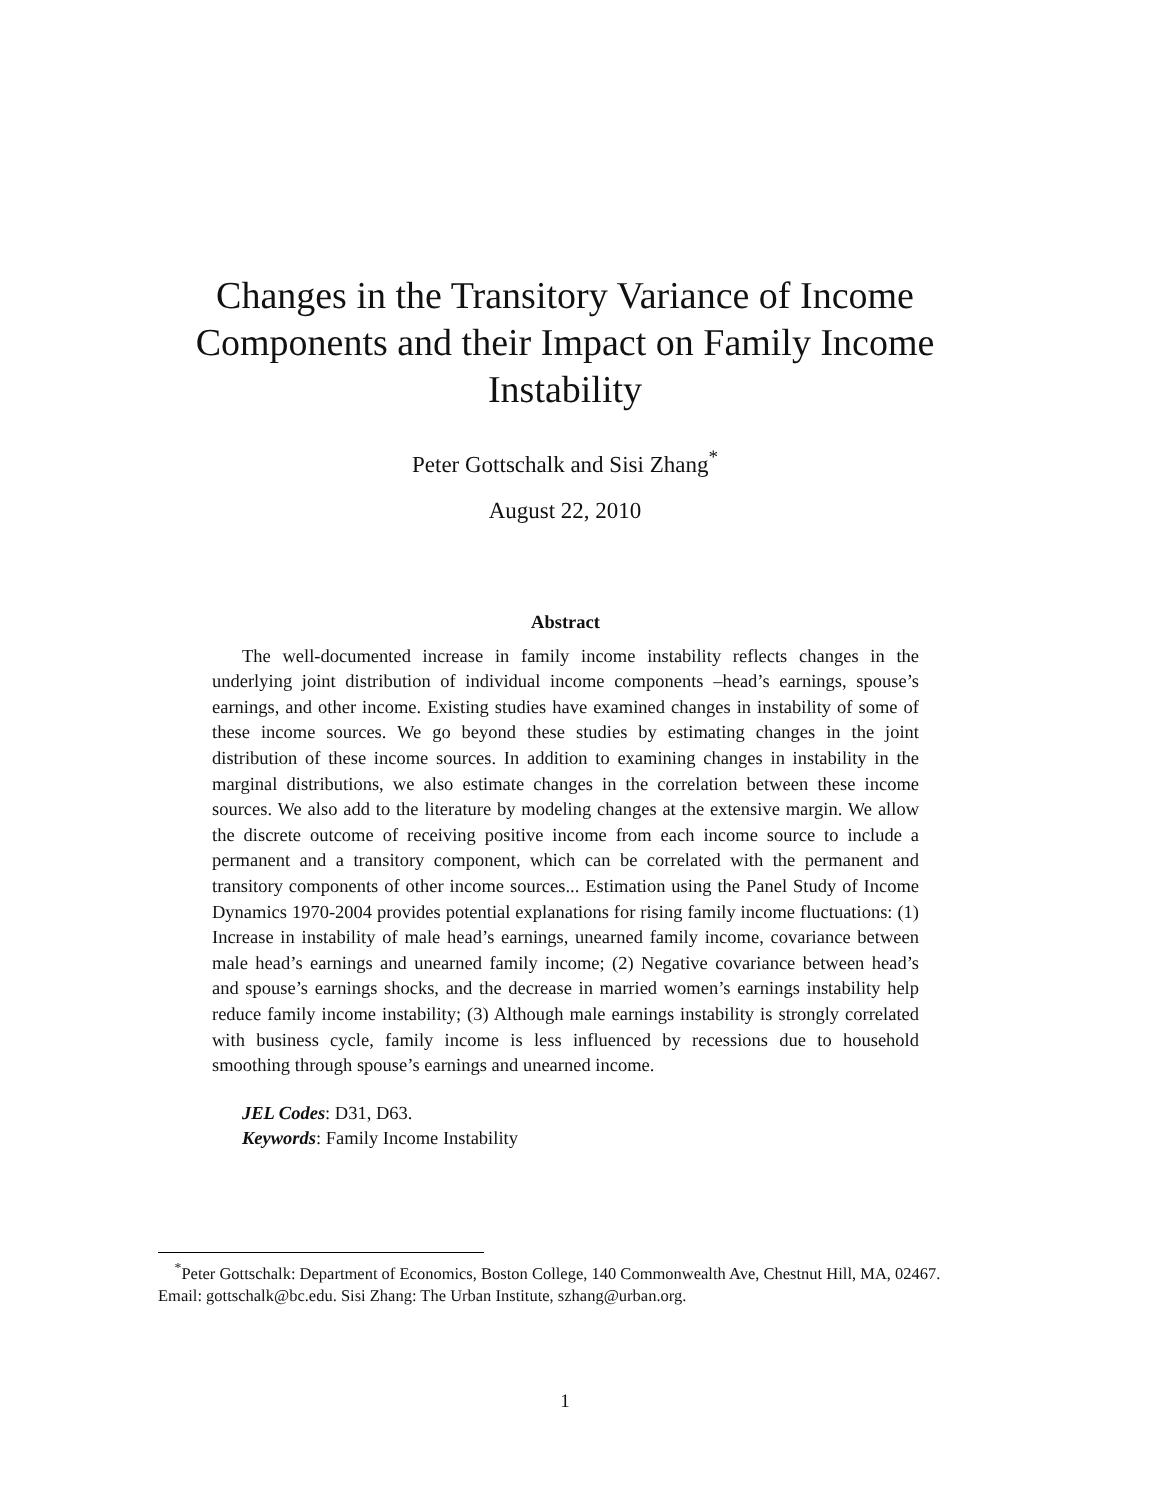Changes in the Transitory Variance of Income
Components and their Impact on Family Income
Instability
Peter Gottschalk and Sisi Zhang<sup>*</sup>
August 22, 2010
Abstract
The well-documented increase in family income instability reflects changes in the underlying joint distribution of individual income components –head’s earnings, spouse’s earnings, and other income. Existing studies have examined changes in instability of some of these income sources. We go beyond these studies by estimating changes in the joint distribution of these income sources. In addition to examining changes in instability in the marginal distributions, we also estimate changes in the correlation between these income sources. We also add to the literature by modeling changes at the extensive margin. We allow the discrete outcome of receiving positive income from each income source to include a permanent and a transitory component, which can be correlated with the permanent and transitory components of other income sources... Estimation using the Panel Study of Income Dynamics 1970-2004 provides potential explanations for rising family income fluctuations: (1) Increase in instability of male head’s earnings, unearned family income, covariance between male head’s earnings and unearned family income; (2) Negative covariance between head’s and spouse’s earnings shocks, and the decrease in married women’s earnings instability help reduce family income instability; (3) Although male earnings instability is strongly correlated with business cycle, family income is less influenced by recessions due to household smoothing through spouse’s earnings and unearned income.
JEL Codes: D31, D63.
Keywords: Family Income Instability
<sup>*</sup> Peter Gottschalk: Department of Economics, Boston College, 140 Commonwealth Ave, Chestnut Hill, MA, 02467. Email: gottschalk@bc.edu. Sisi Zhang: The Urban Institute, szhang@urban.org.
1